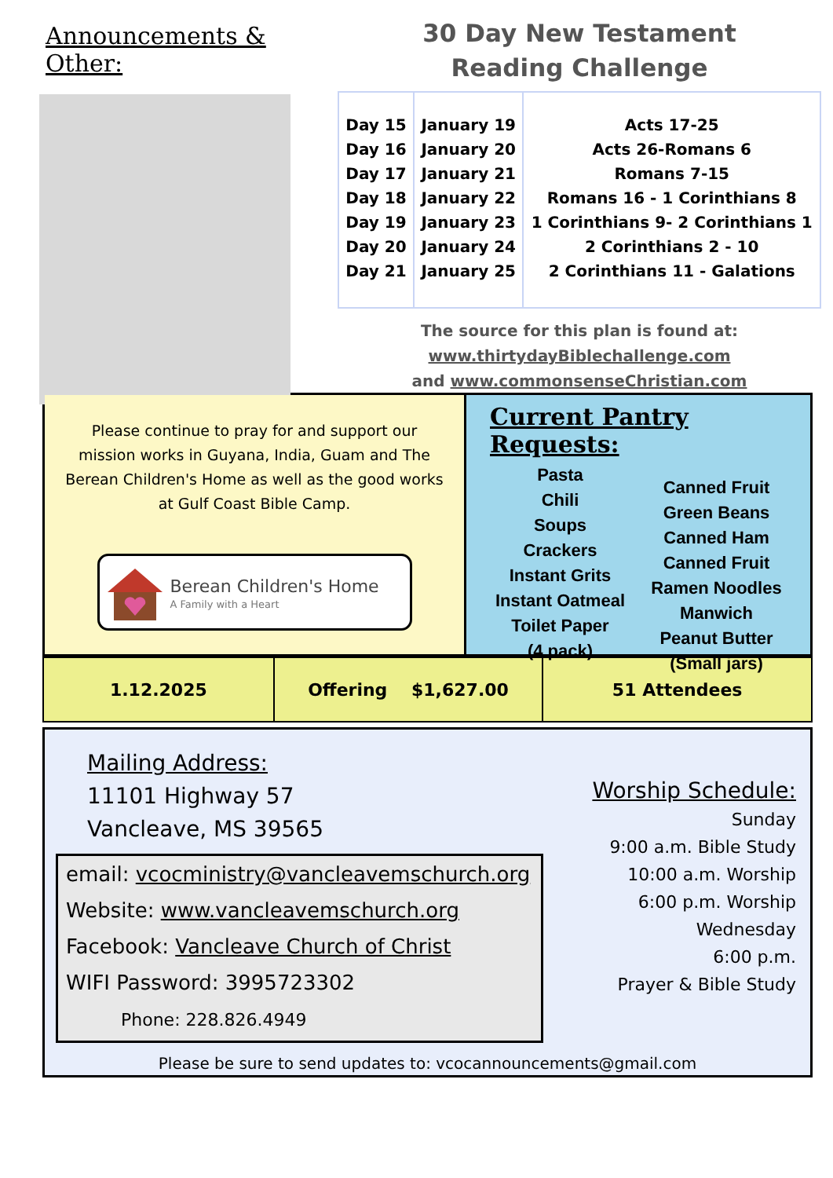Announcements & Other:
30 Day New Testament
Reading Challenge
| Day 15 Day 16 Day 17 Day 18 Day 19 Day 20 Day 21 | January 19 January 20 January 21 January 22 January 23 January 24 January 25 | Acts 17-25 Acts 26-Romans 6 Romans 7-15 Romans 16 - 1 Corinthians 8 1 Corinthians 9- 2 Corinthians 1 2 Corinthians 2 - 10 2 Corinthians 11 - Galations |
The source for this plan is found at:
www.thirtydayBiblechallenge.com
and www.commonsenseChristian.com
Please continue to pray for and support our mission works in Guyana, India, Guam and The Berean Children's Home as well as the good works at Gulf Coast Bible Camp.
Berean Children's Home
A Family with a Heart
Current Pantry Requests:
Pasta
Chili
Soups
Crackers
Instant Grits
Instant Oatmeal
Toilet Paper
(4 pack)
Canned Fruit
Green Beans
Canned Ham
Canned Fruit
Ramen Noodles
Manwich
Peanut Butter
(Small jars)
| 1.12.2025 | Offering $1,627.00 | 51 Attendees |
Mailing Address:
11101 Highway 57
Vancleave, MS 39565
email: vcocministry@vancleavemschurch.org
Website: www.vancleavemschurch.org
Facebook: Vancleave Church of Christ
WIFI Password: 3995723302
Phone: 228.826.4949
Worship Schedule:
Sunday
9:00 a.m. Bible Study
10:00 a.m. Worship
6:00 p.m. Worship
Wednesday
6:00 p.m.
Prayer & Bible Study
Please be sure to send updates to: vcocannouncements@gmail.com